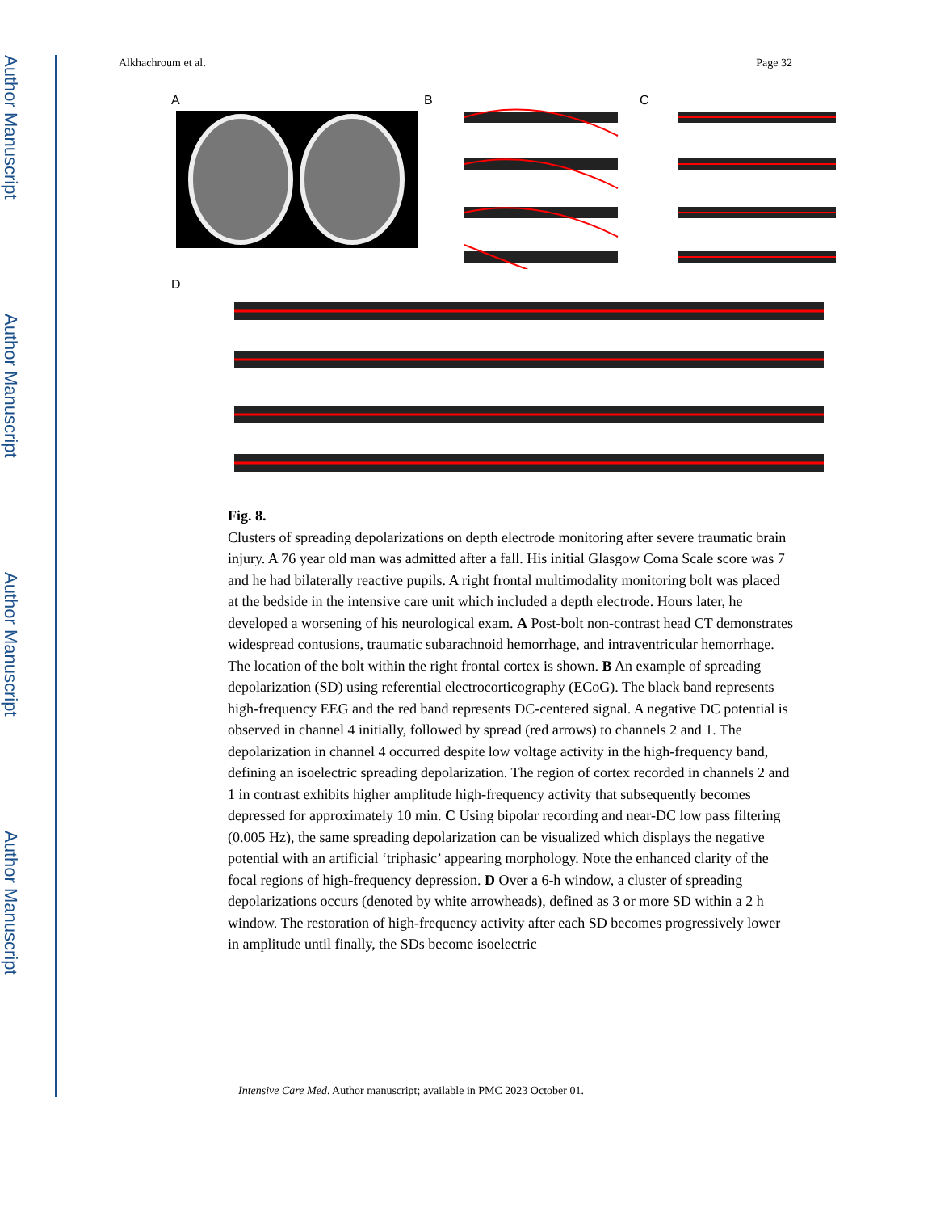Author Manuscript
Author Manuscript
Author Manuscript
Author Manuscript
Alkhachroum et al. Page 32
A B C
D
Fig. 8.
Clusters of spreading depolarizations on depth electrode monitoring after severe traumatic brain injury. A 76 year old man was admitted after a fall. His initial Glasgow Coma Scale score was 7 and he had bilaterally reactive pupils. A right frontal multimodality monitoring bolt was placed at the bedside in the intensive care unit which included a depth electrode. Hours later, he developed a worsening of his neurological exam. A Post-bolt non-contrast head CT demonstrates widespread contusions, traumatic subarachnoid hemorrhage, and intraventricular hemorrhage. The location of the bolt within the right frontal cortex is shown. B An example of spreading depolarization (SD) using referential electrocorticography (ECoG). The black band represents high-frequency EEG and the red band represents DC-centered signal. A negative DC potential is observed in channel 4 initially, followed by spread (red arrows) to channels 2 and 1. The depolarization in channel 4 occurred despite low voltage activity in the high-frequency band, defining an isoelectric spreading depolarization. The region of cortex recorded in channels 2 and 1 in contrast exhibits higher amplitude high-frequency activity that subsequently becomes depressed for approximately 10 min. C Using bipolar recording and near-DC low pass filtering (0.005 Hz), the same spreading depolarization can be visualized which displays the negative potential with an artificial ‘triphasic’ appearing morphology. Note the enhanced clarity of the focal regions of high-frequency depression. D Over a 6-h window, a cluster of spreading depolarizations occurs (denoted by white arrowheads), defined as 3 or more SD within a 2 h window. The restoration of high-frequency activity after each SD becomes progressively lower in amplitude until finally, the SDs become isoelectric
Intensive Care Med. Author manuscript; available in PMC 2023 October 01.